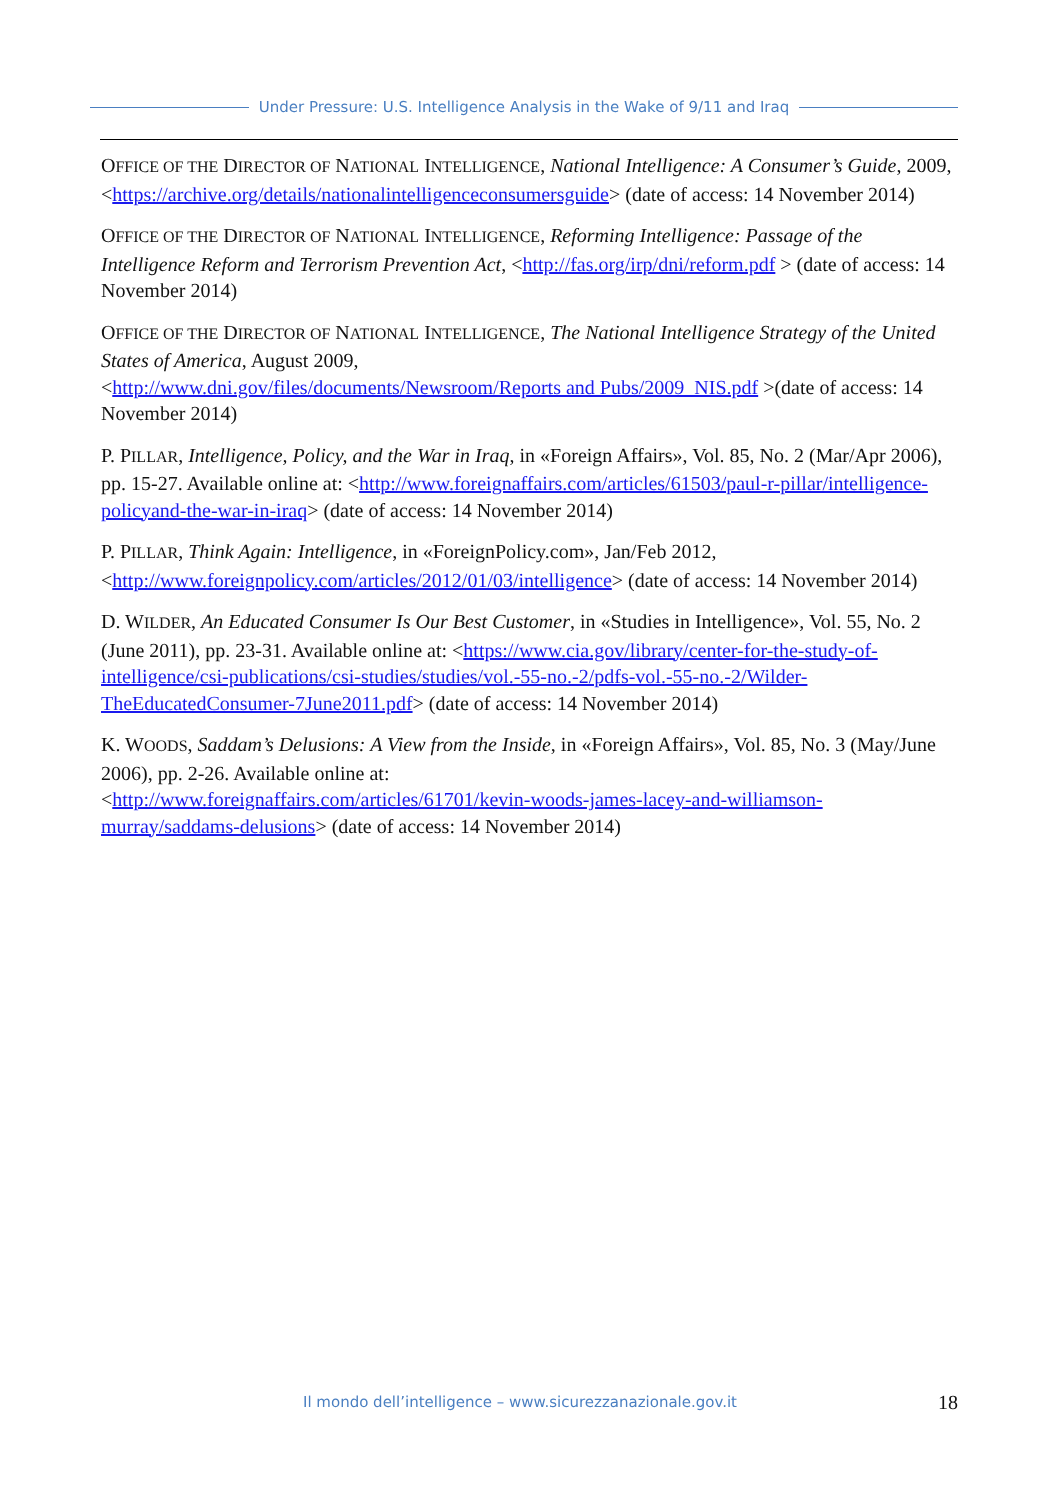Under Pressure: U.S. Intelligence Analysis in the Wake of 9/11 and Iraq
OFFICE OF THE DIRECTOR OF NATIONAL INTELLIGENCE, National Intelligence: A Consumer’s Guide, 2009, <https://archive.org/details/nationalintelligenceconsumersguide> (date of access: 14 November 2014)
OFFICE OF THE DIRECTOR OF NATIONAL INTELLIGENCE, Reforming Intelligence: Passage of the Intelligence Reform and Terrorism Prevention Act, <http://fas.org/irp/dni/reform.pdf > (date of access: 14 November 2014)
OFFICE OF THE DIRECTOR OF NATIONAL INTELLIGENCE, The National Intelligence Strategy of the United States of America, August 2009,
<http://www.dni.gov/files/documents/Newsroom/Reports and Pubs/2009_NIS.pdf >(date of access: 14 November 2014)
P. PILLAR, Intelligence, Policy, and the War in Iraq, in «Foreign Affairs», Vol. 85, No. 2 (Mar/Apr 2006), pp. 15-27. Available online at: <http://www.foreignaffairs.com/articles/61503/paul-r-pillar/intelligence-policyand-the-war-in-iraq> (date of access: 14 November 2014)
P. PILLAR, Think Again: Intelligence, in «ForeignPolicy.com», Jan/Feb 2012, <http://www.foreignpolicy.com/articles/2012/01/03/intelligence> (date of access: 14 November 2014)
D. WILDER, An Educated Consumer Is Our Best Customer, in «Studies in Intelligence», Vol. 55, No. 2 (June 2011), pp. 23-31. Available online at: <https://www.cia.gov/library/center-for-the-study-of-intelligence/csi-publications/csi-studies/studies/vol.-55-no.-2/pdfs-vol.-55-no.-2/Wilder-TheEducatedConsumer-7June2011.pdf> (date of access: 14 November 2014)
K. WOODS, Saddam’s Delusions: A View from the Inside, in «Foreign Affairs», Vol. 85, No. 3 (May/June 2006), pp. 2-26. Available online at:
<http://www.foreignaffairs.com/articles/61701/kevin-woods-james-lacey-and-williamson-murray/saddams-delusions> (date of access: 14 November 2014)
Il mondo dell’intelligence – www.sicurezzanazionale.gov.it 18